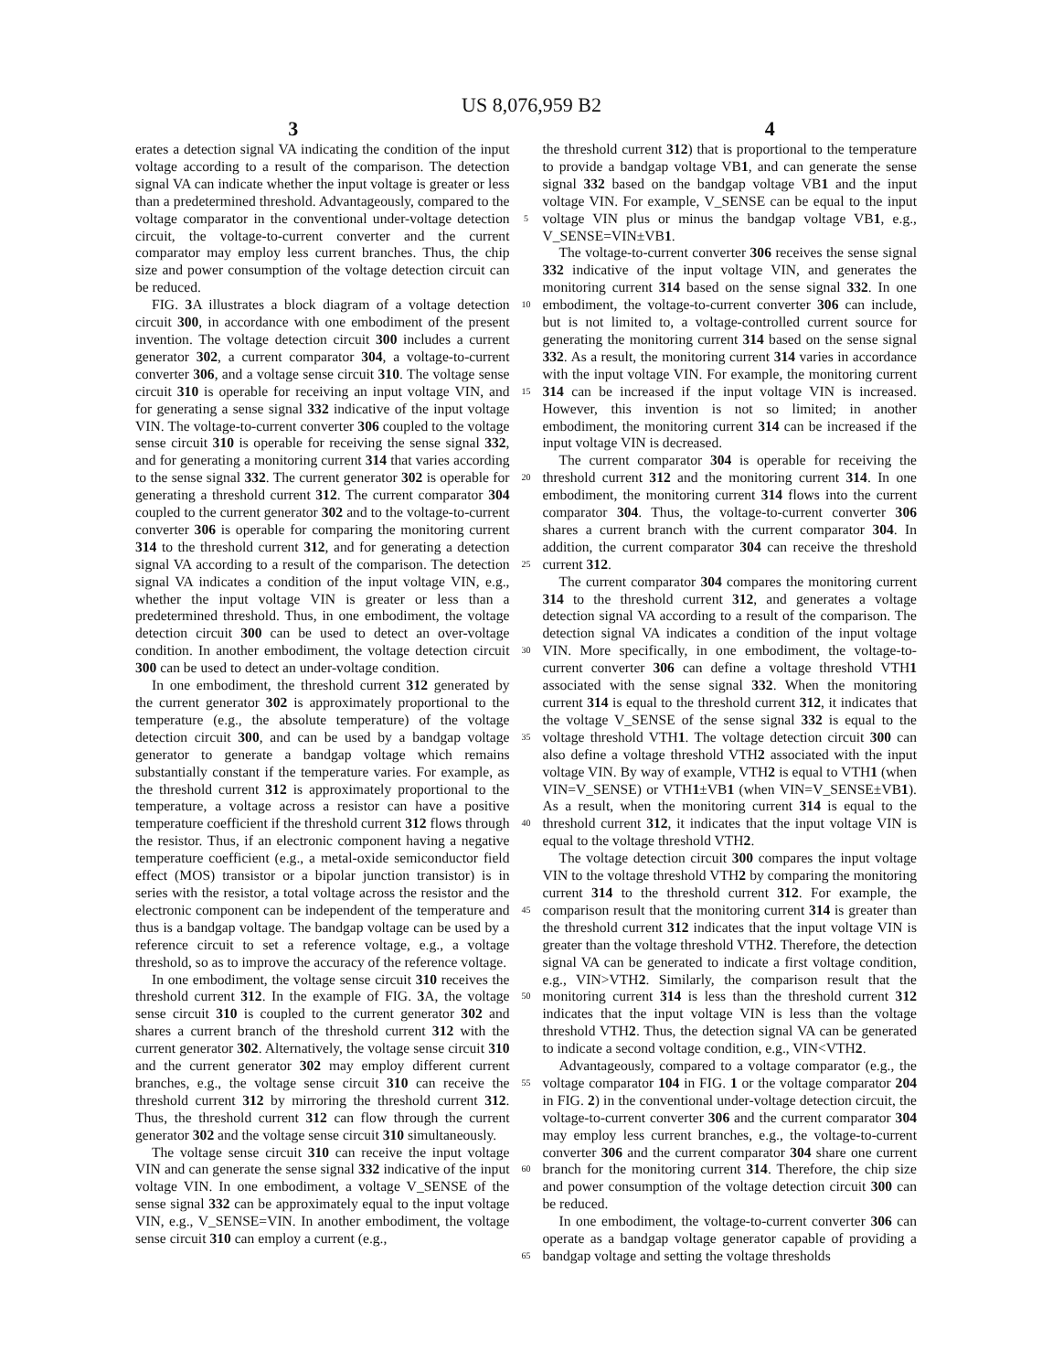US 8,076,959 B2
3 4
erates a detection signal VA indicating the condition of the input voltage according to a result of the comparison. The detection signal VA can indicate whether the input voltage is greater or less than a predetermined threshold. Advantageously, compared to the voltage comparator in the conventional under-voltage detection circuit, the voltage-to-current converter and the current comparator may employ less current branches. Thus, the chip size and power consumption of the voltage detection circuit can be reduced.
FIG. 3 A illustrates a block diagram of a voltage detection circuit 300, in accordance with one embodiment of the present invention. The voltage detection circuit 300 includes a current generator 302, a current comparator 304, a voltage-to-current converter 306, and a voltage sense circuit 310. The voltage sense circuit 310 is operable for receiving an input voltage VIN, and for generating a sense signal 332 indicative of the input voltage VIN. The voltage-to-current converter 306 coupled to the voltage sense circuit 310 is operable for receiving the sense signal 332, and for generating a monitoring current 314 that varies according to the sense signal 332. The current generator 302 is operable for generating a threshold current 312. The current comparator 304 coupled to the current generator 302 and to the voltage-to-current converter 306 is operable for comparing the monitoring current 314 to the threshold current 312, and for generating a detection signal VA according to a result of the comparison. The detection signal VA indicates a condition of the input voltage VIN, e.g., whether the input voltage VIN is greater or less than a predetermined threshold. Thus, in one embodiment, the voltage detection circuit 300 can be used to detect an over-voltage condition. In another embodiment, the voltage detection circuit 300 can be used to detect an under-voltage condition.
In one embodiment, the threshold current 312 generated by the current generator 302 is approximately proportional to the temperature (e.g., the absolute temperature) of the voltage detection circuit 300, and can be used by a bandgap voltage generator to generate a bandgap voltage which remains substantially constant if the temperature varies. For example, as the threshold current 312 is approximately proportional to the temperature, a voltage across a resistor can have a positive temperature coefficient if the threshold current 312 flows through the resistor. Thus, if an electronic component having a negative temperature coefficient (e.g., a metal-oxide semiconductor field effect (MOS) transistor or a bipolar junction transistor) is in series with the resistor, a total voltage across the resistor and the electronic component can be independent of the temperature and thus is a bandgap voltage. The bandgap voltage can be used by a reference circuit to set a reference voltage, e.g., a voltage threshold, so as to improve the accuracy of the reference voltage.
In one embodiment, the voltage sense circuit 310 receives the threshold current 312. In the example of FIG. 3 A, the voltage sense circuit 310 is coupled to the current generator 302 and shares a current branch of the threshold current 312 with the current generator 302. Alternatively, the voltage sense circuit 310 and the current generator 302 may employ different current branches, e.g., the voltage sense circuit 310 can receive the threshold current 312 by mirroring the threshold current 312. Thus, the threshold current 312 can flow through the current generator 302 and the voltage sense circuit 310 simultaneously.
The voltage sense circuit 310 can receive the input voltage VIN and can generate the sense signal 332 indicative of the input voltage VIN. In one embodiment, a voltage V_SENSE of the sense signal 332 can be approximately equal to the input voltage VIN, e.g., V_SENSE=VIN. In another embodiment, the voltage sense circuit 310 can employ a current (e.g.,
5
10
15
20
25
30
35
40
45
50
55
60
65
the threshold current 312) that is proportional to the temperature to provide a bandgap voltage VB1, and can generate the sense signal 332 based on the bandgap voltage VB1 and the input voltage VIN. For example, V_SENSE can be equal to the input voltage VIN plus or minus the bandgap voltage VB1, e.g., V_SENSE=VIN±VB1.
The voltage-to-current converter 306 receives the sense signal 332 indicative of the input voltage VIN, and generates the monitoring current 314 based on the sense signal 332. In one embodiment, the voltage-to-current converter 306 can include, but is not limited to, a voltage-controlled current source for generating the monitoring current 314 based on the sense signal 332. As a result, the monitoring current 314 varies in accordance with the input voltage VIN. For example, the monitoring current 314 can be increased if the input voltage VIN is increased. However, this invention is not so limited; in another embodiment, the monitoring current 314 can be increased if the input voltage VIN is decreased.
The current comparator 304 is operable for receiving the threshold current 312 and the monitoring current 314. In one embodiment, the monitoring current 314 flows into the current comparator 304. Thus, the voltage-to-current converter 306 shares a current branch with the current comparator 304. In addition, the current comparator 304 can receive the threshold current 312.
The current comparator 304 compares the monitoring current 314 to the threshold current 312, and generates a voltage detection signal VA according to a result of the comparison. The detection signal VA indicates a condition of the input voltage VIN. More specifically, in one embodiment, the voltage-to-current converter 306 can define a voltage threshold VTH1 associated with the sense signal 332. When the monitoring current 314 is equal to the threshold current 312, it indicates that the voltage V_SENSE of the sense signal 332 is equal to the voltage threshold VTH1. The voltage detection circuit 300 can also define a voltage threshold VTH2 associated with the input voltage VIN. By way of example, VTH2 is equal to VTH1 (when VIN=V_SENSE) or VTH1±VB1 (when VIN=V_SENSE±VB1). As a result, when the monitoring current 314 is equal to the threshold current 312, it indicates that the input voltage VIN is equal to the voltage threshold VTH2.
The voltage detection circuit 300 compares the input voltage VIN to the voltage threshold VTH2 by comparing the monitoring current 314 to the threshold current 312. For example, the comparison result that the monitoring current 314 is greater than the threshold current 312 indicates that the input voltage VIN is greater than the voltage threshold VTH2. Therefore, the detection signal VA can be generated to indicate a first voltage condition, e.g., VIN>VTH2. Similarly, the comparison result that the monitoring current 314 is less than the threshold current 312 indicates that the input voltage VIN is less than the voltage threshold VTH2. Thus, the detection signal VA can be generated to indicate a second voltage condition, e.g., VIN<VTH2.
Advantageously, compared to a voltage comparator (e.g., the voltage comparator 104 in FIG. 1 or the voltage comparator 204 in FIG. 2) in the conventional under-voltage detection circuit, the voltage-to-current converter 306 and the current comparator 304 may employ less current branches, e.g., the voltage-to-current converter 306 and the current comparator 304 share one current branch for the monitoring current 314. Therefore, the chip size and power consumption of the voltage detection circuit 300 can be reduced.
In one embodiment, the voltage-to-current converter 306 can operate as a bandgap voltage generator capable of providing a bandgap voltage and setting the voltage thresholds